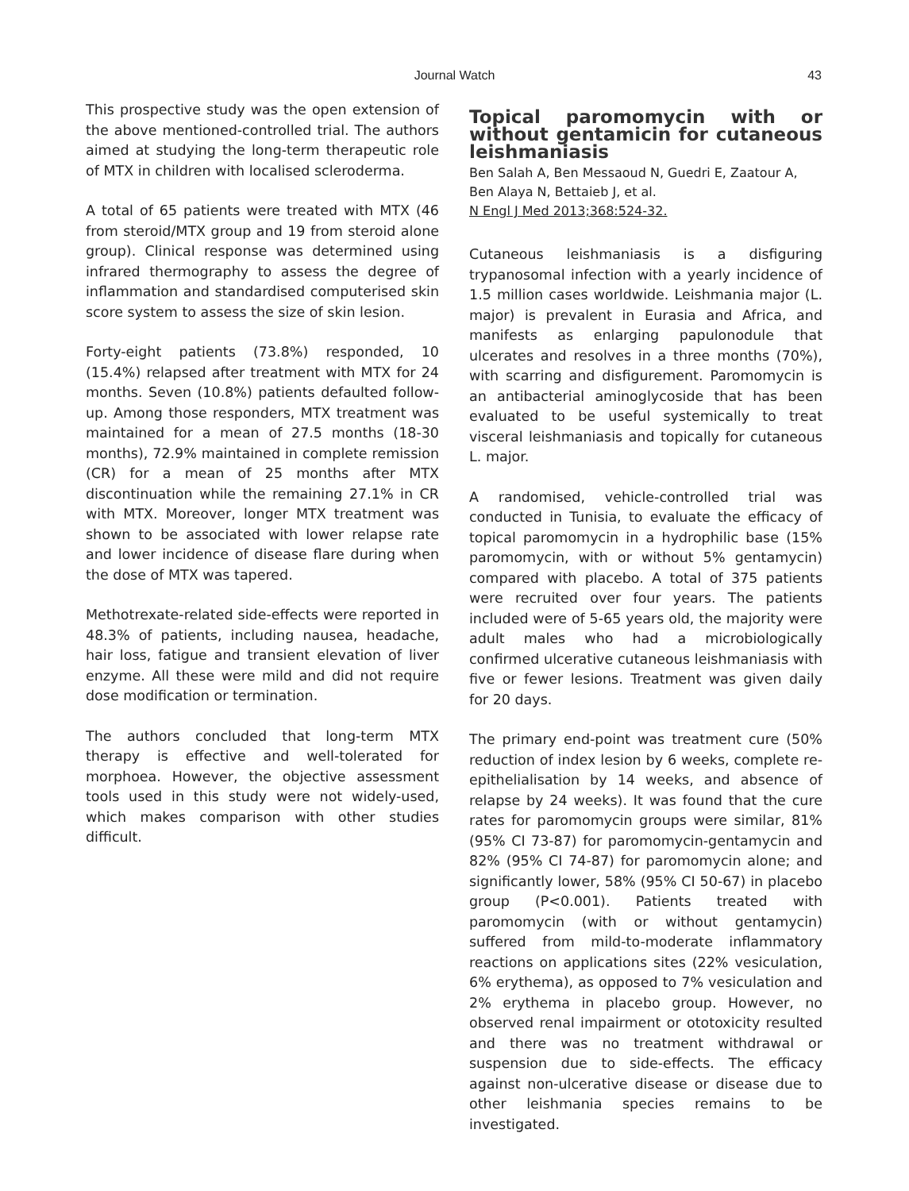Journal Watch 43
This prospective study was the open extension of the above mentioned-controlled trial. The authors aimed at studying the long-term therapeutic role of MTX in children with localised scleroderma.
A total of 65 patients were treated with MTX (46 from steroid/MTX group and 19 from steroid alone group). Clinical response was determined using infrared thermography to assess the degree of inflammation and standardised computerised skin score system to assess the size of skin lesion.
Forty-eight patients (73.8%) responded, 10 (15.4%) relapsed after treatment with MTX for 24 months. Seven (10.8%) patients defaulted follow-up. Among those responders, MTX treatment was maintained for a mean of 27.5 months (18-30 months), 72.9% maintained in complete remission (CR) for a mean of 25 months after MTX discontinuation while the remaining 27.1% in CR with MTX. Moreover, longer MTX treatment was shown to be associated with lower relapse rate and lower incidence of disease flare during when the dose of MTX was tapered.
Methotrexate-related side-effects were reported in 48.3% of patients, including nausea, headache, hair loss, fatigue and transient elevation of liver enzyme. All these were mild and did not require dose modification or termination.
The authors concluded that long-term MTX therapy is effective and well-tolerated for morphoea. However, the objective assessment tools used in this study were not widely-used, which makes comparison with other studies difficult.
Topical paromomycin with or without gentamicin for cutaneous leishmaniasis
Ben Salah A, Ben Messaoud N, Guedri E, Zaatour A, Ben Alaya N, Bettaieb J, et al.
N Engl J Med 2013;368:524-32.
Cutaneous leishmaniasis is a disfiguring trypanosomal infection with a yearly incidence of 1.5 million cases worldwide. Leishmania major (L. major) is prevalent in Eurasia and Africa, and manifests as enlarging papulonodule that ulcerates and resolves in a three months (70%), with scarring and disfigurement. Paromomycin is an antibacterial aminoglycoside that has been evaluated to be useful systemically to treat visceral leishmaniasis and topically for cutaneous L. major.
A randomised, vehicle-controlled trial was conducted in Tunisia, to evaluate the efficacy of topical paromomycin in a hydrophilic base (15% paromomycin, with or without 5% gentamycin) compared with placebo. A total of 375 patients were recruited over four years. The patients included were of 5-65 years old, the majority were adult males who had a microbiologically confirmed ulcerative cutaneous leishmaniasis with five or fewer lesions. Treatment was given daily for 20 days.
The primary end-point was treatment cure (50% reduction of index lesion by 6 weeks, complete re-epithelialisation by 14 weeks, and absence of relapse by 24 weeks). It was found that the cure rates for paromomycin groups were similar, 81% (95% CI 73-87) for paromomycin-gentamycin and 82% (95% CI 74-87) for paromomycin alone; and significantly lower, 58% (95% CI 50-67) in placebo group (P<0.001). Patients treated with paromomycin (with or without gentamycin) suffered from mild-to-moderate inflammatory reactions on applications sites (22% vesiculation, 6% erythema), as opposed to 7% vesiculation and 2% erythema in placebo group. However, no observed renal impairment or ototoxicity resulted and there was no treatment withdrawal or suspension due to side-effects. The efficacy against non-ulcerative disease or disease due to other leishmania species remains to be investigated.